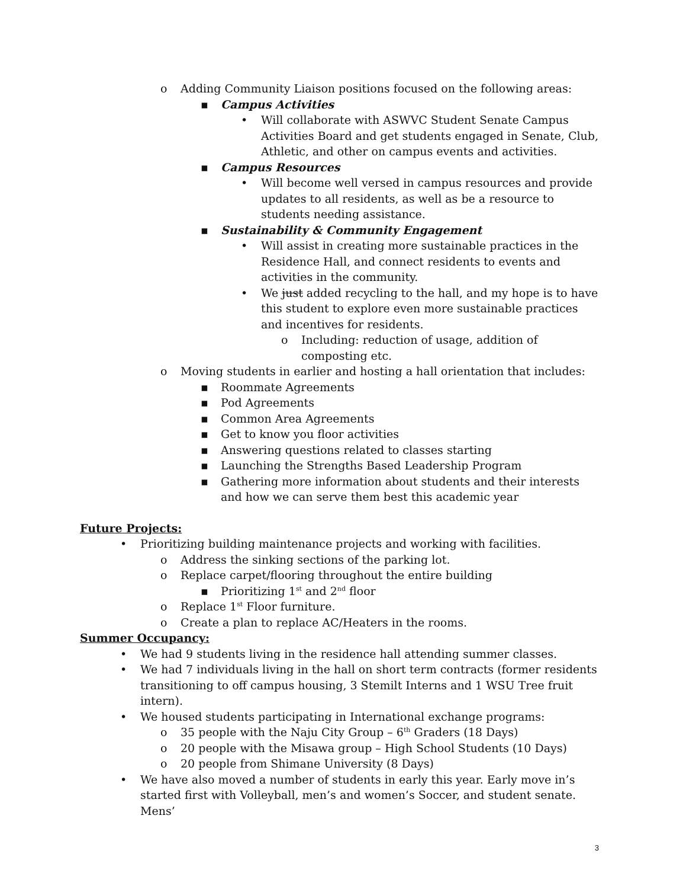o Adding Community Liaison positions focused on the following areas:
▪ Campus Activities
• Will collaborate with ASWVC Student Senate Campus Activities Board and get students engaged in Senate, Club, Athletic, and other on campus events and activities.
▪ Campus Resources
• Will become well versed in campus resources and provide updates to all residents, as well as be a resource to students needing assistance.
▪ Sustainability & Community Engagement
• Will assist in creating more sustainable practices in the Residence Hall, and connect residents to events and activities in the community.
• We just added recycling to the hall, and my hope is to have this student to explore even more sustainable practices and incentives for residents.
o Including: reduction of usage, addition of composting etc.
o Moving students in earlier and hosting a hall orientation that includes:
▪ Roommate Agreements
▪ Pod Agreements
▪ Common Area Agreements
▪ Get to know you floor activities
▪ Answering questions related to classes starting
▪ Launching the Strengths Based Leadership Program
▪ Gathering more information about students and their interests and how we can serve them best this academic year
Future Projects:
• Prioritizing building maintenance projects and working with facilities.
o Address the sinking sections of the parking lot.
o Replace carpet/flooring throughout the entire building
▪ Prioritizing 1<sup>st</sup> and 2<sup>nd</sup> floor
o Replace 1<sup>st</sup> Floor furniture.
o Create a plan to replace AC/Heaters in the rooms.
Summer Occupancy:
• We had 9 students living in the residence hall attending summer classes.
• We had 7 individuals living in the hall on short term contracts (former residents transitioning to off campus housing, 3 Stemilt Interns and 1 WSU Tree fruit intern).
• We housed students participating in International exchange programs:
o 35 people with the Naju City Group – 6<sup>th</sup> Graders (18 Days)
o 20 people with the Misawa group – High School Students (10 Days)
o 20 people from Shimane University (8 Days)
• We have also moved a number of students in early this year. Early move in’s started first with Volleyball, men’s and women’s Soccer, and student senate. Mens’
3